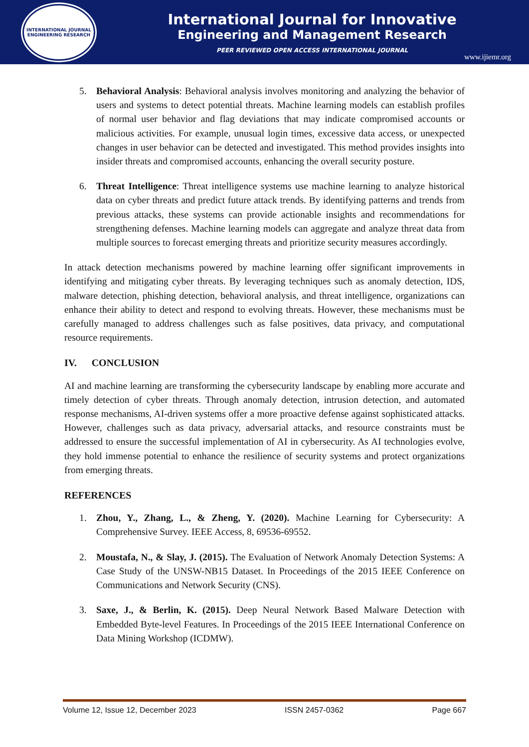INTERNATIONAL JOURNAL
ENGINEERING RESEARCH
International Journal for Innovative
Engineering and Management Research
PEER REVIEWED OPEN ACCESS INTERNATIONAL JOURNAL
www.ijiemr.org
5. Behavioral Analysis: Behavioral analysis involves monitoring and analyzing the behavior of users and systems to detect potential threats. Machine learning models can establish profiles of normal user behavior and flag deviations that may indicate compromised accounts or malicious activities. For example, unusual login times, excessive data access, or unexpected changes in user behavior can be detected and investigated. This method provides insights into insider threats and compromised accounts, enhancing the overall security posture.
6. Threat Intelligence: Threat intelligence systems use machine learning to analyze historical data on cyber threats and predict future attack trends. By identifying patterns and trends from previous attacks, these systems can provide actionable insights and recommendations for strengthening defenses. Machine learning models can aggregate and analyze threat data from multiple sources to forecast emerging threats and prioritize security measures accordingly.
In attack detection mechanisms powered by machine learning offer significant improvements in identifying and mitigating cyber threats. By leveraging techniques such as anomaly detection, IDS, malware detection, phishing detection, behavioral analysis, and threat intelligence, organizations can enhance their ability to detect and respond to evolving threats. However, these mechanisms must be carefully managed to address challenges such as false positives, data privacy, and computational resource requirements.
IV. CONCLUSION
AI and machine learning are transforming the cybersecurity landscape by enabling more accurate and timely detection of cyber threats. Through anomaly detection, intrusion detection, and automated response mechanisms, AI-driven systems offer a more proactive defense against sophisticated attacks. However, challenges such as data privacy, adversarial attacks, and resource constraints must be addressed to ensure the successful implementation of AI in cybersecurity. As AI technologies evolve, they hold immense potential to enhance the resilience of security systems and protect organizations from emerging threats.
REFERENCES
1. Zhou, Y., Zhang, L., & Zheng, Y. (2020). Machine Learning for Cybersecurity: A Comprehensive Survey. IEEE Access, 8, 69536-69552.
2. Moustafa, N., & Slay, J. (2015). The Evaluation of Network Anomaly Detection Systems: A Case Study of the UNSW-NB15 Dataset. In Proceedings of the 2015 IEEE Conference on Communications and Network Security (CNS).
3. Saxe, J., & Berlin, K. (2015). Deep Neural Network Based Malware Detection with Embedded Byte-level Features. In Proceedings of the 2015 IEEE International Conference on Data Mining Workshop (ICDMW).
Volume 12, Issue 12, December 2023 ISSN 2457-0362 Page 667